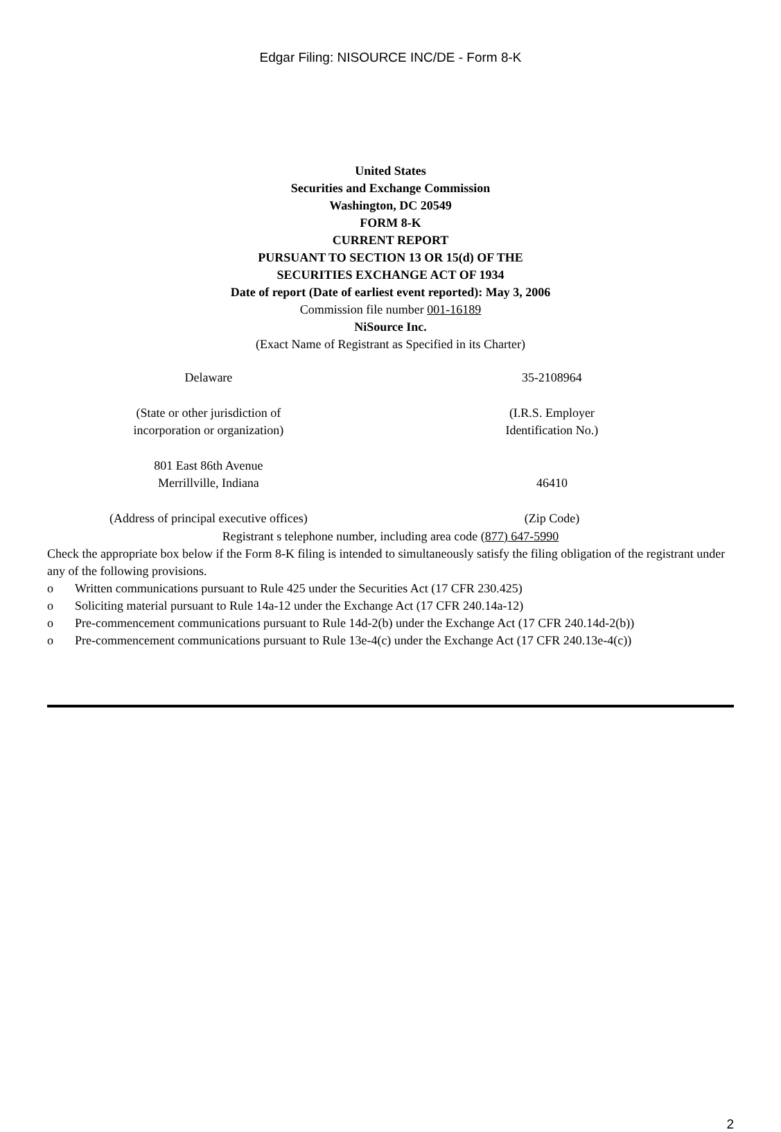Edgar Filing: NISOURCE INC/DE - Form 8-K
United States
Securities and Exchange Commission
Washington, DC 20549
FORM 8-K
CURRENT REPORT
PURSUANT TO SECTION 13 OR 15(d) OF THE
SECURITIES EXCHANGE ACT OF 1934
Date of report (Date of earliest event reported): May 3, 2006
Commission file number 001-16189
NiSource Inc.
(Exact Name of Registrant as Specified in its Charter)
| Delaware | 35-2108964 |
| (State or other jurisdiction of incorporation or organization) | (I.R.S. Employer Identification No.) |
| 801 East 86th Avenue Merrillville, Indiana | 46410 |
| (Address of principal executive offices) | (Zip Code) |
Registrant s telephone number, including area code (877) 647-5990
Check the appropriate box below if the Form 8-K filing is intended to simultaneously satisfy the filing obligation of the registrant under any of the following provisions.
o Written communications pursuant to Rule 425 under the Securities Act (17 CFR 230.425)
o Soliciting material pursuant to Rule 14a-12 under the Exchange Act (17 CFR 240.14a-12)
o Pre-commencement communications pursuant to Rule 14d-2(b) under the Exchange Act (17 CFR 240.14d-2(b))
o Pre-commencement communications pursuant to Rule 13e-4(c) under the Exchange Act (17 CFR 240.13e-4(c))
2